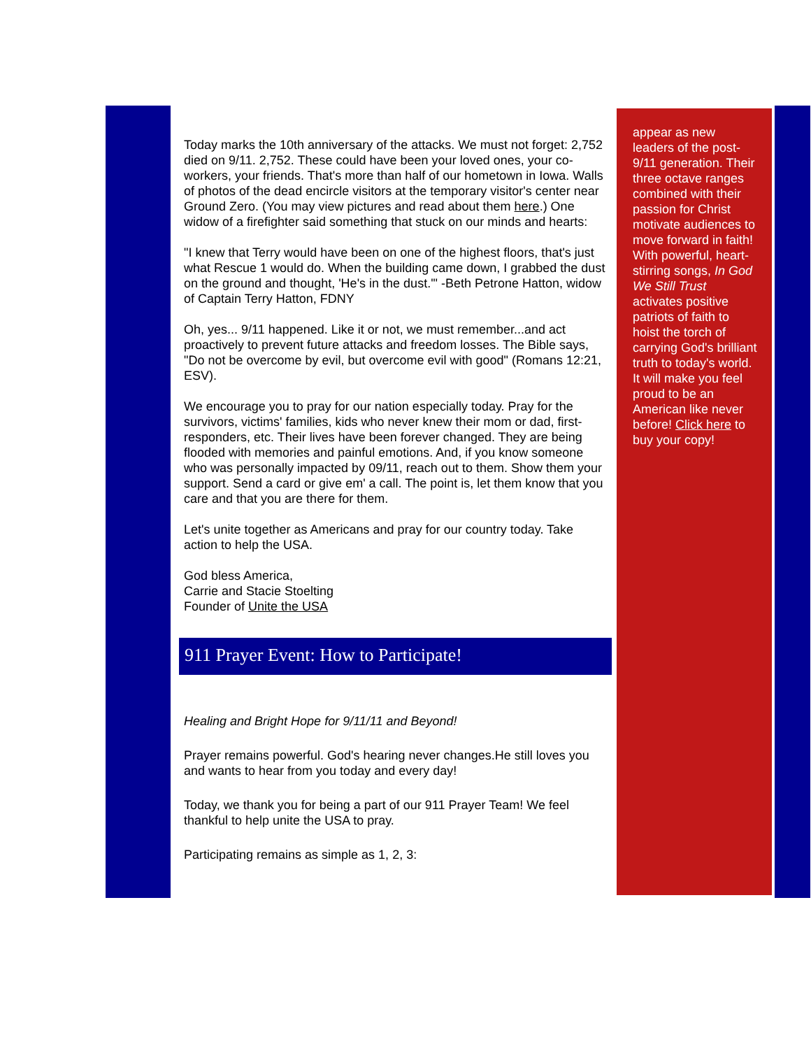Today marks the 10th anniversary of the attacks. We must not forget: 2,752 died on 9/11. 2,752. These could have been your loved ones, your co-workers, your friends. That's more than half of our hometown in Iowa. Walls of photos of the dead encircle visitors at the temporary visitor's center near Ground Zero. (You may view pictures and read about them here.) One widow of a firefighter said something that stuck on our minds and hearts:
"I knew that Terry would have been on one of the highest floors, that's just what Rescue 1 would do. When the building came down, I grabbed the dust on the ground and thought, 'He's in the dust.'" -Beth Petrone Hatton, widow of Captain Terry Hatton, FDNY
Oh, yes... 9/11 happened. Like it or not, we must remember...and act proactively to prevent future attacks and freedom losses. The Bible says, "Do not be overcome by evil, but overcome evil with good" (Romans 12:21, ESV).
We encourage you to pray for our nation especially today. Pray for the survivors, victims' families, kids who never knew their mom or dad, first-responders, etc. Their lives have been forever changed. They are being flooded with memories and painful emotions. And, if you know someone who was personally impacted by 09/11, reach out to them. Show them your support. Send a card or give em' a call. The point is, let them know that you care and that you are there for them.
Let's unite together as Americans and pray for our country today. Take action to help the USA.
God bless America,
Carrie and Stacie Stoelting
Founder of Unite the USA
911 Prayer Event: How to Participate!
Healing and Bright Hope for 9/11/11 and Beyond!
Prayer remains powerful. God's hearing never changes.He still loves you and wants to hear from you today and every day!
Today, we thank you for being a part of our 911 Prayer Team! We feel thankful to help unite the USA to pray.
Participating remains as simple as 1, 2, 3:
appear as new leaders of the post-9/11 generation. Their three octave ranges combined with their passion for Christ motivate audiences to move forward in faith! With powerful, heart-stirring songs, In God We Still Trust activates positive patriots of faith to hoist the torch of carrying God's brilliant truth to today's world. It will make you feel proud to be an American like never before! Click here to buy your copy!